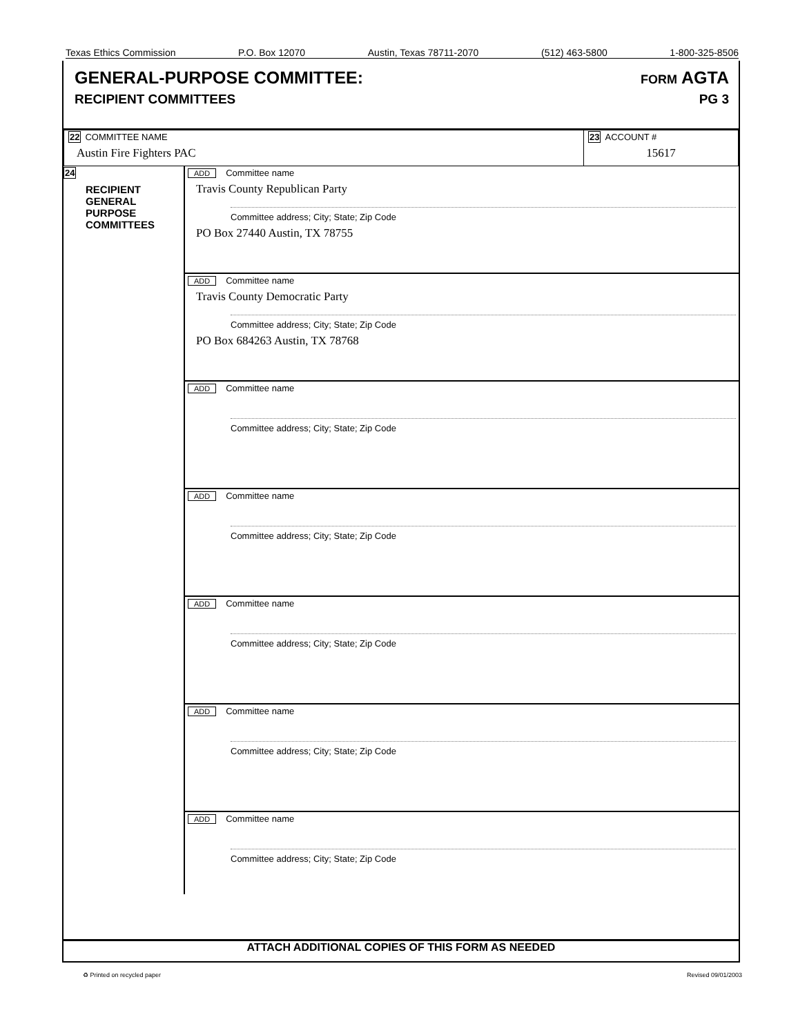Texas Ethics Commission P.O. Box 12070 Austin, Texas 78711-2070 (512) 463-5800 1-800-325-8506
GENERAL-PURPOSE COMMITTEE:
RECIPIENT COMMITTEES
FORM AGTA
PG 3
| 22 COMMITTEE NAME Austin Fire Fighters PAC | 23 ACCOUNT # 15617 |
24
RECIPIENT
GENERAL
PURPOSE
COMMITTEES
ADD Committee name
Travis County Republican Party
Committee address; City; State; Zip Code
PO Box 27440 Austin, TX 78755
ADD Committee name
Travis County Democratic Party
Committee address; City; State; Zip Code
PO Box 684263 Austin, TX 78768
ADD Committee name
Committee address; City; State; Zip Code
ADD Committee name
Committee address; City; State; Zip Code
ADD Committee name
Committee address; City; State; Zip Code
ADD Committee name
Committee address; City; State; Zip Code
ADD Committee name
Committee address; City; State; Zip Code
ATTACH ADDITIONAL COPIES OF THIS FORM AS NEEDED
♻ Printed on recycled paper Revised 09/01/2003